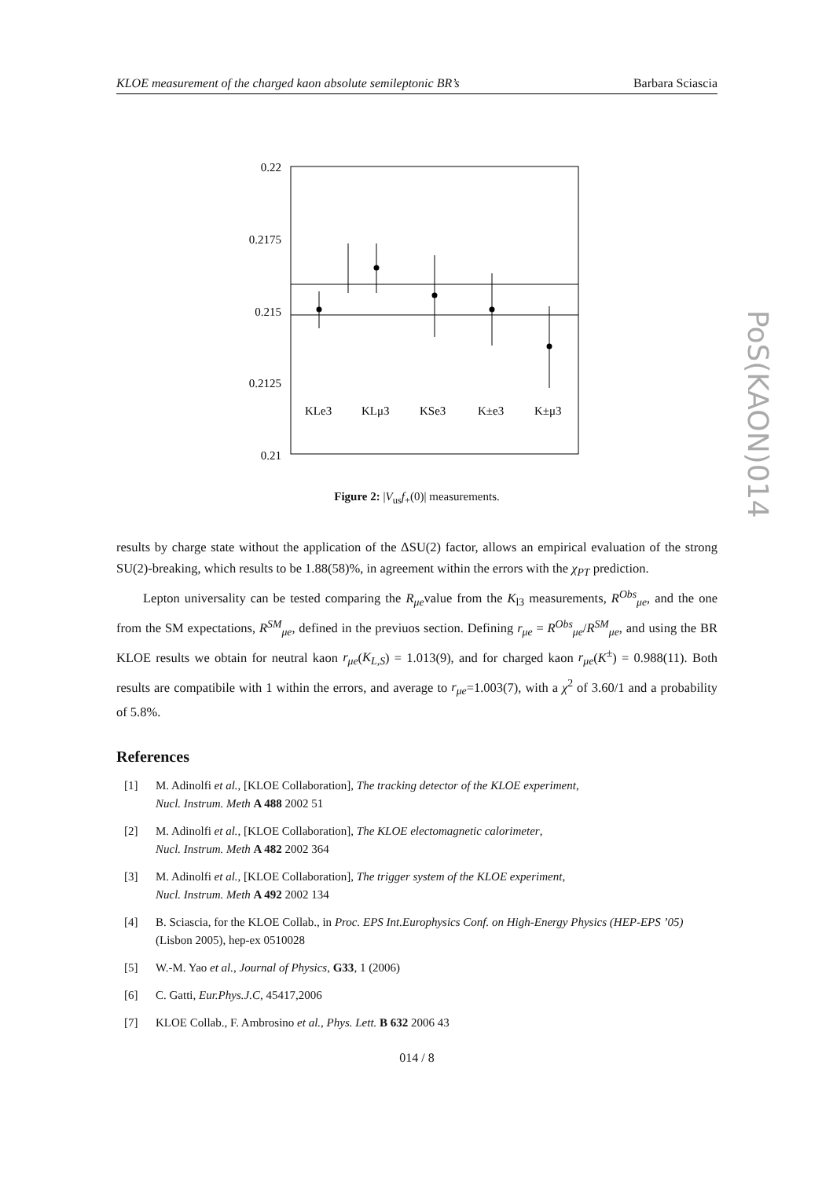PoS(KAON)014
KLOE measurement of the charged kaon absolute semileptonic BR’s Barbara Sciascia
0.22
0.2175
0.215
0.2125
0.21
KLe3
KLμ3
KSe3
K±e3
K±μ3
Figure 2: |V<sub>us</sub>f<sub>+</sub>(0)| measurements.
results by charge state without the application of the ΔSU(2) factor, allows an empirical evaluation of the strong SU(2)-breaking, which results to be 1.88(58)%, in agreement within the errors with the χ<sub>PT</sub> prediction.
Lepton universality can be tested comparing the R<sub>μe</sub>value from the K<sub>l3</sub> measurements, R<sup>Obs</sup><sub>μe</sub>, and the one from the SM expectations, R<sup>SM</sup><sub>μe</sub>, defined in the previuos section. Defining r<sub>μe</sub> = R<sup>Obs</sup><sub>μe</sub>/R<sup>SM</sup><sub>μe</sub>, and using the BR KLOE results we obtain for neutral kaon r<sub>μe</sub>(K<sub>L,S</sub>) = 1.013(9), and for charged kaon r<sub>μe</sub>(K<sup>±</sup>) = 0.988(11). Both results are compatibile with 1 within the errors, and average to r<sub>μe</sub>=1.003(7), with a χ<sup>2</sup> of 3.60/1 and a probability of 5.8%.
References
[1] M. Adinolfi et al., [KLOE Collaboration], The tracking detector of the KLOE experiment,
Nucl. Instrum. Meth A 488 2002 51
[2] M. Adinolfi et al., [KLOE Collaboration], The KLOE electomagnetic calorimeter,
Nucl. Instrum. Meth A 482 2002 364
[3] M. Adinolfi et al., [KLOE Collaboration], The trigger system of the KLOE experiment,
Nucl. Instrum. Meth A 492 2002 134
[4] B. Sciascia, for the KLOE Collab., in Proc. EPS Int.Europhysics Conf. on High-Energy Physics (HEP-EPS ’05) (Lisbon 2005), hep-ex 0510028
[5] W.-M. Yao et al., Journal of Physics, G33, 1 (2006)
[6] C. Gatti, Eur.Phys.J.C, 45417,2006
[7] KLOE Collab., F. Ambrosino et al., Phys. Lett. B 632 2006 43
014 / 8